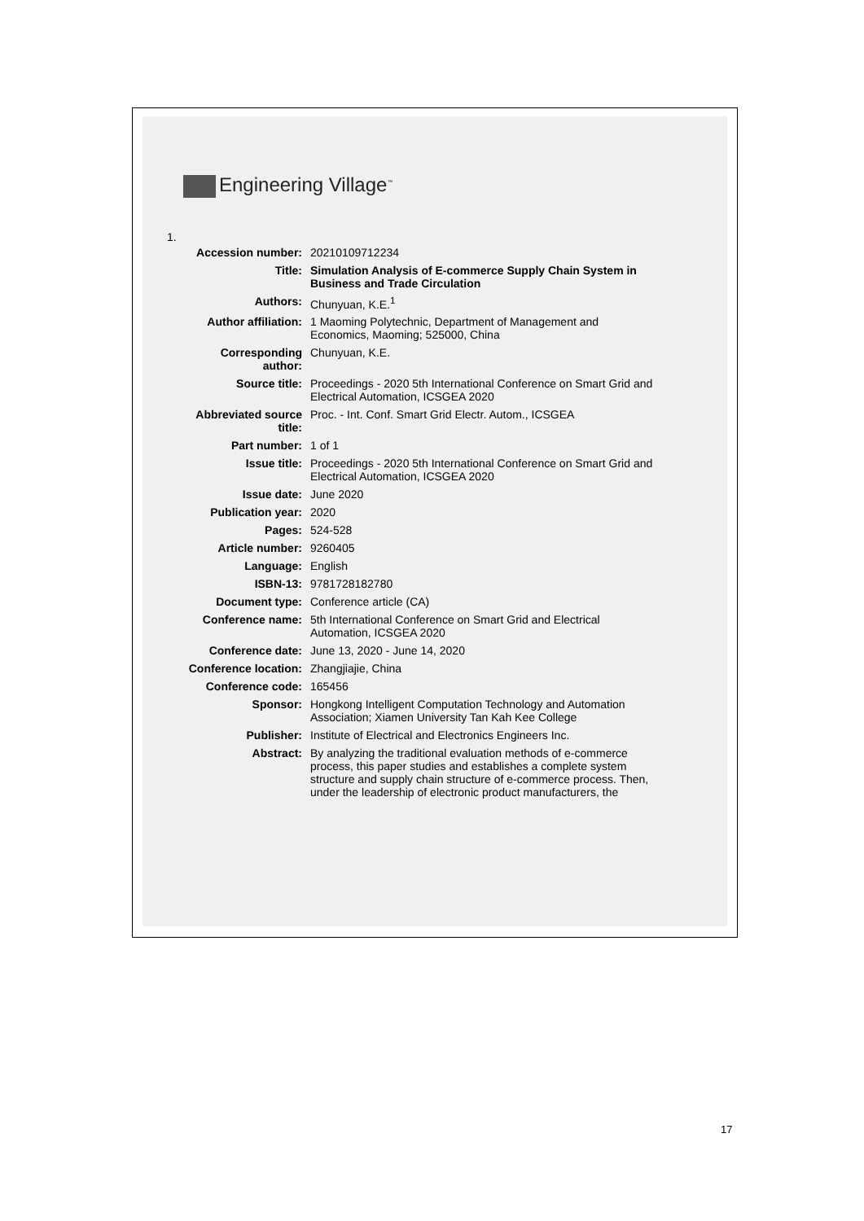Engineering Village<sup>™</sup>
1.
| Accession number: | 20210109712234 |
| Title: | Simulation Analysis of E-commerce Supply Chain System in Business and Trade Circulation |
| Authors: | Chunyuan, K.E.<sup>1</sup> |
| Author affiliation: | 1 Maoming Polytechnic, Department of Management and Economics, Maoming; 525000, China |
| Corresponding author: | Chunyuan, K.E. |
| Source title: | Proceedings - 2020 5th International Conference on Smart Grid and Electrical Automation, ICSGEA 2020 |
| Abbreviated source title: | Proc. - Int. Conf. Smart Grid Electr. Autom., ICSGEA |
| Part number: | 1 of 1 |
| Issue title: | Proceedings - 2020 5th International Conference on Smart Grid and Electrical Automation, ICSGEA 2020 |
| Issue date: | June 2020 |
| Publication year: | 2020 |
| Pages: | 524-528 |
| Article number: | 9260405 |
| Language: | English |
| ISBN-13: | 9781728182780 |
| Document type: | Conference article (CA) |
| Conference name: | 5th International Conference on Smart Grid and Electrical Automation, ICSGEA 2020 |
| Conference date: | June 13, 2020 - June 14, 2020 |
| Conference location: | Zhangjiajie, China |
| Conference code: | 165456 |
| Sponsor: | Hongkong Intelligent Computation Technology and Automation Association; Xiamen University Tan Kah Kee College |
| Publisher: | Institute of Electrical and Electronics Engineers Inc. |
| Abstract: | By analyzing the traditional evaluation methods of e-commerce process, this paper studies and establishes a complete system structure and supply chain structure of e-commerce process. Then, under the leadership of electronic product manufacturers, the |
17